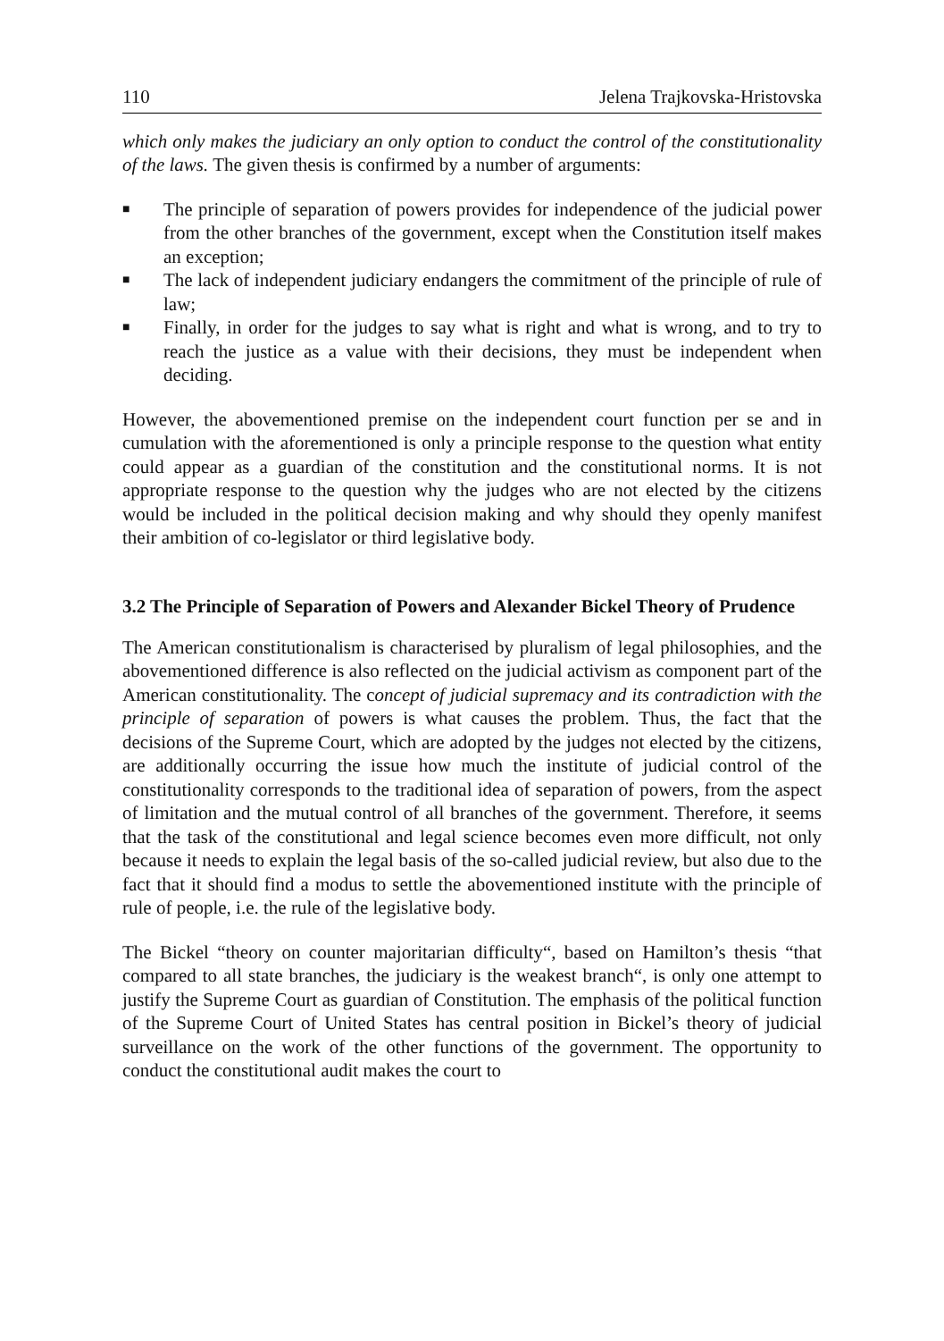110 Jelena Trajkovska-Hristovska
which only makes the judiciary an only option to conduct the control of the constitutionality of the laws. The given thesis is confirmed by a number of arguments:
■ The principle of separation of powers provides for independence of the judicial power from the other branches of the government, except when the Constitution itself makes an exception;
■ The lack of independent judiciary endangers the commitment of the principle of rule of law;
■ Finally, in order for the judges to say what is right and what is wrong, and to try to reach the justice as a value with their decisions, they must be independent when deciding.
However, the abovementioned premise on the independent court function per se and in cumulation with the aforementioned is only a principle response to the question what entity could appear as a guardian of the constitution and the constitutional norms. It is not appropriate response to the question why the judges who are not elected by the citizens would be included in the political decision making and why should they openly manifest their ambition of co-legislator or third legislative body.
3.2 The Principle of Separation of Powers and Alexander Bickel Theory of Prudence
The American constitutionalism is characterised by pluralism of legal philosophies, and the abovementioned difference is also reflected on the judicial activism as component part of the American constitutionality. The concept of judicial supremacy and its contradiction with the principle of separation of powers is what causes the problem. Thus, the fact that the decisions of the Supreme Court, which are adopted by the judges not elected by the citizens, are additionally occurring the issue how much the institute of judicial control of the constitutionality corresponds to the traditional idea of separation of powers, from the aspect of limitation and the mutual control of all branches of the government. Therefore, it seems that the task of the constitutional and legal science becomes even more difficult, not only because it needs to explain the legal basis of the so-called judicial review, but also due to the fact that it should find a modus to settle the abovementioned institute with the principle of rule of people, i.e. the rule of the legislative body.
The Bickel “theory on counter majoritarian difficulty“, based on Hamilton’s thesis “that compared to all state branches, the judiciary is the weakest branch“, is only one attempt to justify the Supreme Court as guardian of Constitution. The emphasis of the political function of the Supreme Court of United States has central position in Bickel’s theory of judicial surveillance on the work of the other functions of the government. The opportunity to conduct the constitutional audit makes the court to